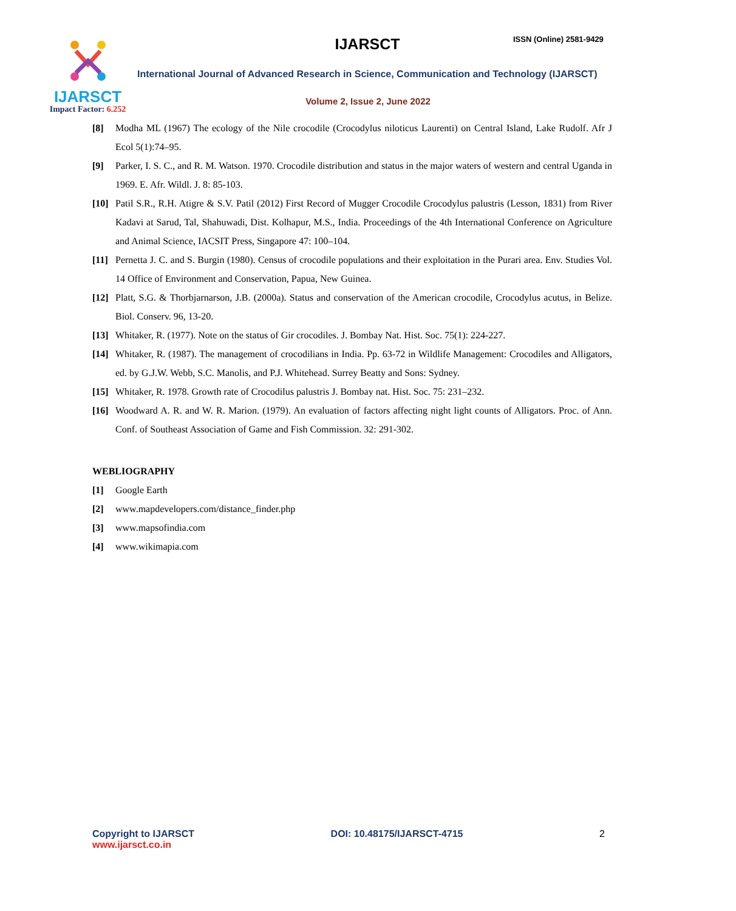IJARSCT
Impact Factor: 6.252
IJARSCT ISSN (Online) 2581-9429
International Journal of Advanced Research in Science, Communication and Technology (IJARSCT)
Volume 2, Issue 2, June 2022
[8] Modha ML (1967) The ecology of the Nile crocodile (Crocodylus niloticus Laurenti) on Central Island, Lake Rudolf. Afr J Ecol 5(1):74–95.
[9] Parker, I. S. C., and R. M. Watson. 1970. Crocodile distribution and status in the major waters of western and central Uganda in 1969. E. Afr. Wildl. J. 8: 85-103.
[10] Patil S.R., R.H. Atigre & S.V. Patil (2012) First Record of Mugger Crocodile Crocodylus palustris (Lesson, 1831) from River Kadavi at Sarud, Tal, Shahuwadi, Dist. Kolhapur, M.S., India. Proceedings of the 4th International Conference on Agriculture and Animal Science, IACSIT Press, Singapore 47: 100–104.
[11] Pernetta J. C. and S. Burgin (1980). Census of crocodile populations and their exploitation in the Purari area. Env. Studies Vol. 14 Office of Environment and Conservation, Papua, New Guinea.
[12] Platt, S.G. & Thorbjarnarson, J.B. (2000a). Status and conservation of the American crocodile, Crocodylus acutus, in Belize. Biol. Conserv. 96, 13-20.
[13] Whitaker, R. (1977). Note on the status of Gir crocodiles. J. Bombay Nat. Hist. Soc. 75(1): 224-227.
[14] Whitaker, R. (1987). The management of crocodilians in India. Pp. 63-72 in Wildlife Management: Crocodiles and Alligators, ed. by G.J.W. Webb, S.C. Manolis, and P.J. Whitehead. Surrey Beatty and Sons: Sydney.
[15] Whitaker, R. 1978. Growth rate of Crocodilus palustris J. Bombay nat. Hist. Soc. 75: 231–232.
[16] Woodward A. R. and W. R. Marion. (1979). An evaluation of factors affecting night light counts of Alligators. Proc. of Ann. Conf. of Southeast Association of Game and Fish Commission. 32: 291-302.
WEBLIOGRAPHY
[1] Google Earth
[2] www.mapdevelopers.com/distance_finder.php
[3] www.mapsofindia.com
[4] www.wikimapia.com
Copyright to IJARSCT
www.ijarsct.co.in
DOI: 10.48175/IJARSCT-4715 2